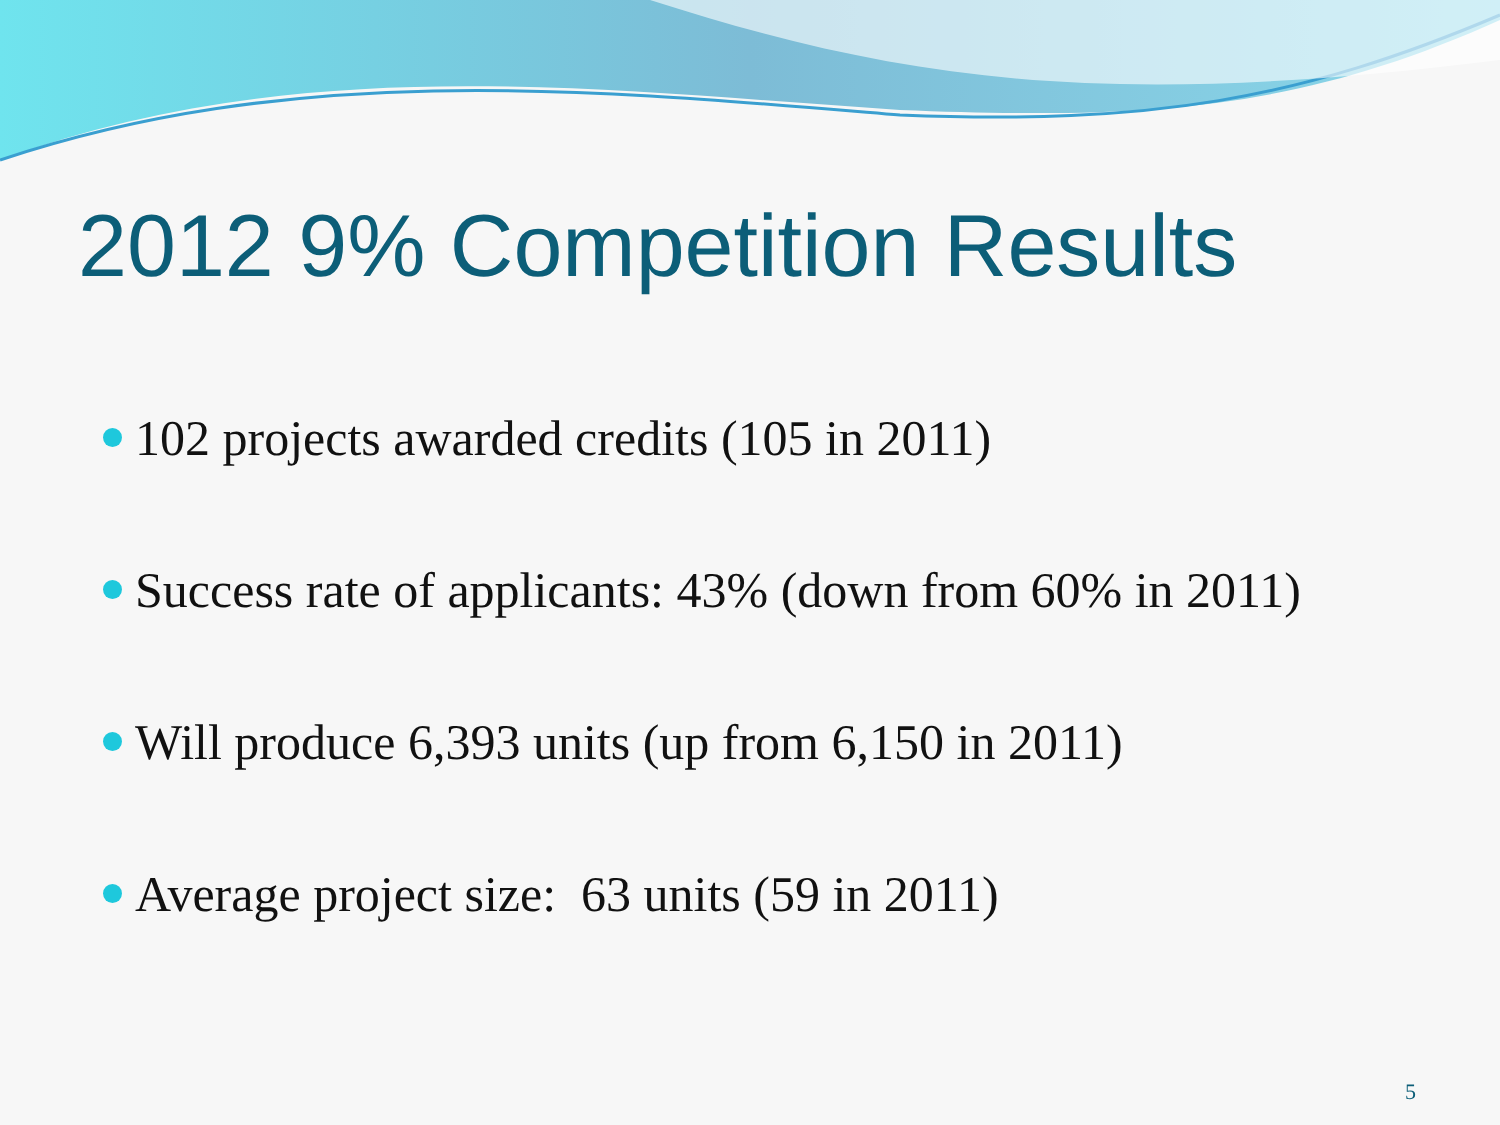2012 9% Competition Results
102 projects awarded credits (105 in 2011)
Success rate of applicants: 43% (down from 60% in 2011)
Will produce 6,393 units (up from 6,150 in 2011)
Average project size: 63 units (59 in 2011)
5